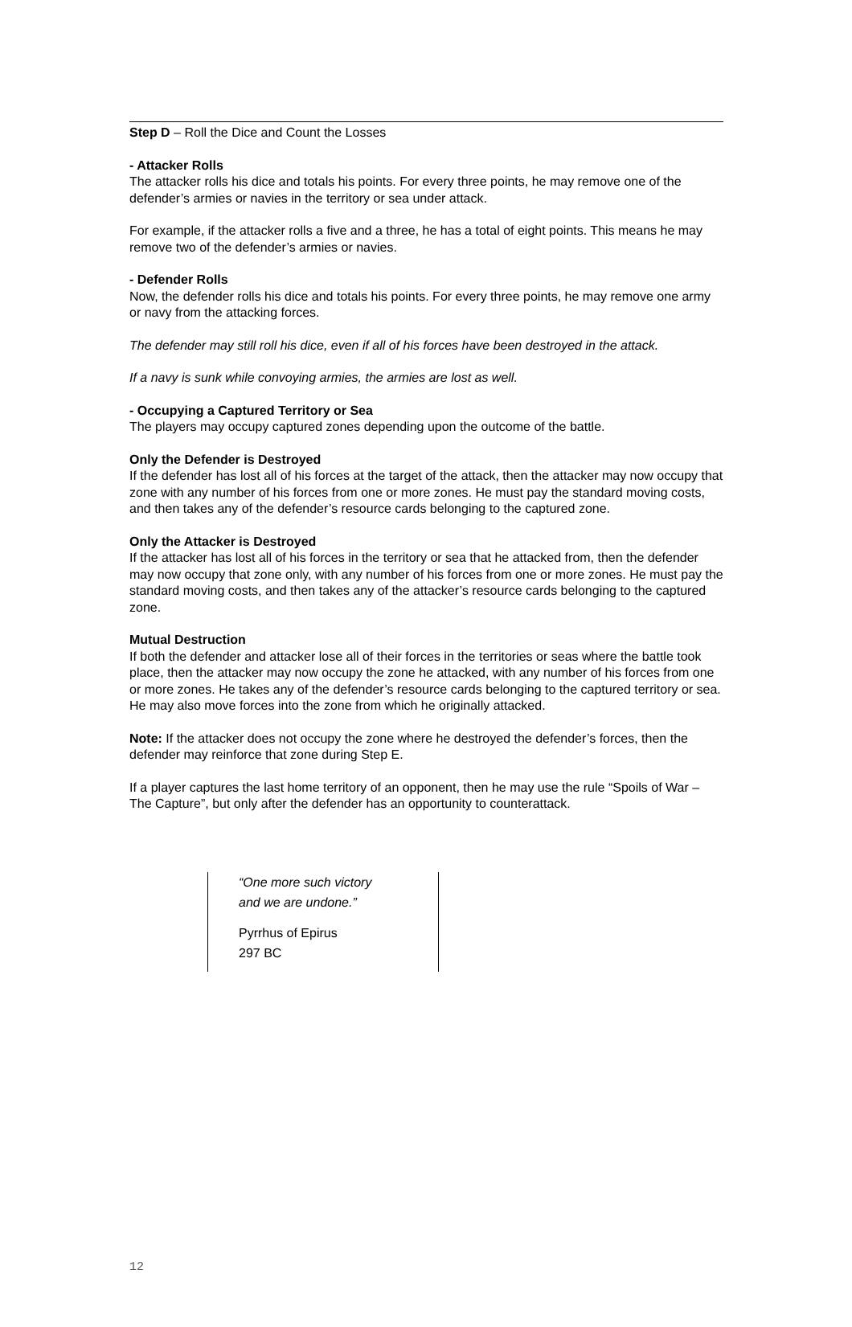Step D – Roll the Dice and Count the Losses
- Attacker Rolls
The attacker rolls his dice and totals his points. For every three points, he may remove one of the defender’s armies or navies in the territory or sea under attack.
For example, if the attacker rolls a five and a three, he has a total of eight points. This means he may remove two of the defender’s armies or navies.
- Defender Rolls
Now, the defender rolls his dice and totals his points. For every three points, he may remove one army or navy from the attacking forces.
The defender may still roll his dice, even if all of his forces have been destroyed in the attack.
If a navy is sunk while convoying armies, the armies are lost as well.
- Occupying a Captured Territory or Sea
The players may occupy captured zones depending upon the outcome of the battle.
Only the Defender is Destroyed
If the defender has lost all of his forces at the target of the attack, then the attacker may now occupy that zone with any number of his forces from one or more zones. He must pay the standard moving costs, and then takes any of the defender’s resource cards belonging to the captured zone.
Only the Attacker is Destroyed
If the attacker has lost all of his forces in the territory or sea that he attacked from, then the defender may now occupy that zone only, with any number of his forces from one or more zones. He must pay the standard moving costs, and then takes any of the attacker’s resource cards belonging to the captured zone.
Mutual Destruction
If both the defender and attacker lose all of their forces in the territories or seas where the battle took place, then the attacker may now occupy the zone he attacked, with any number of his forces from one or more zones. He takes any of the defender’s resource cards belonging to the captured territory or sea. He may also move forces into the zone from which he originally attacked.
Note: If the attacker does not occupy the zone where he destroyed the defender’s forces, then the defender may reinforce that zone during Step E.
If a player captures the last home territory of an opponent, then he may use the rule “Spoils of War – The Capture”, but only after the defender has an opportunity to counterattack.
“One more such victory
and we are undone.”
Pyrrhus of Epirus
297 BC
12